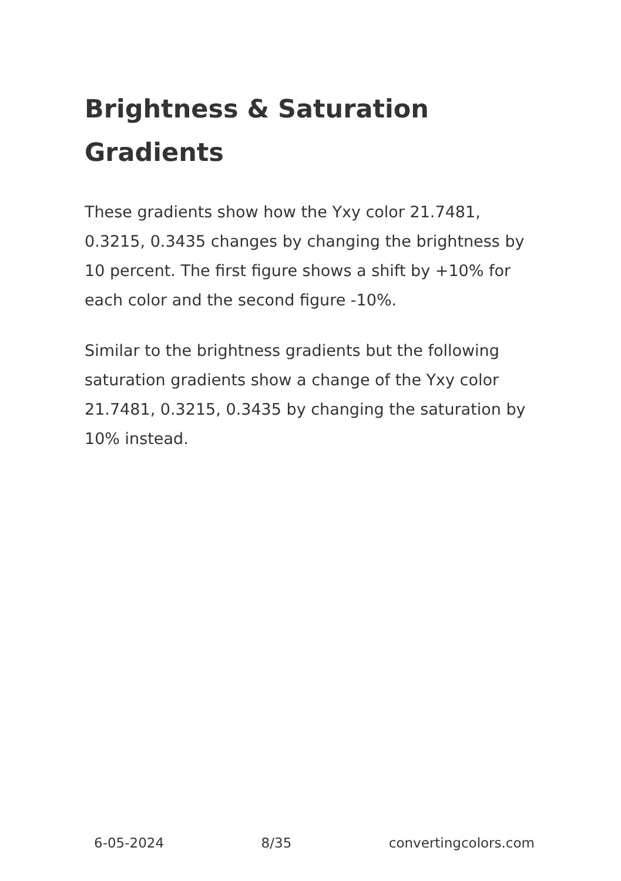Brightness & Saturation Gradients
These gradients show how the Yxy color 21.7481, 0.3215, 0.3435 changes by changing the brightness by 10 percent. The first figure shows a shift by +10% for each color and the second figure -10%.
Similar to the brightness gradients but the following saturation gradients show a change of the Yxy color 21.7481, 0.3215, 0.3435 by changing the saturation by 10% instead.
6-05-2024 8/35 convertingcolors.com